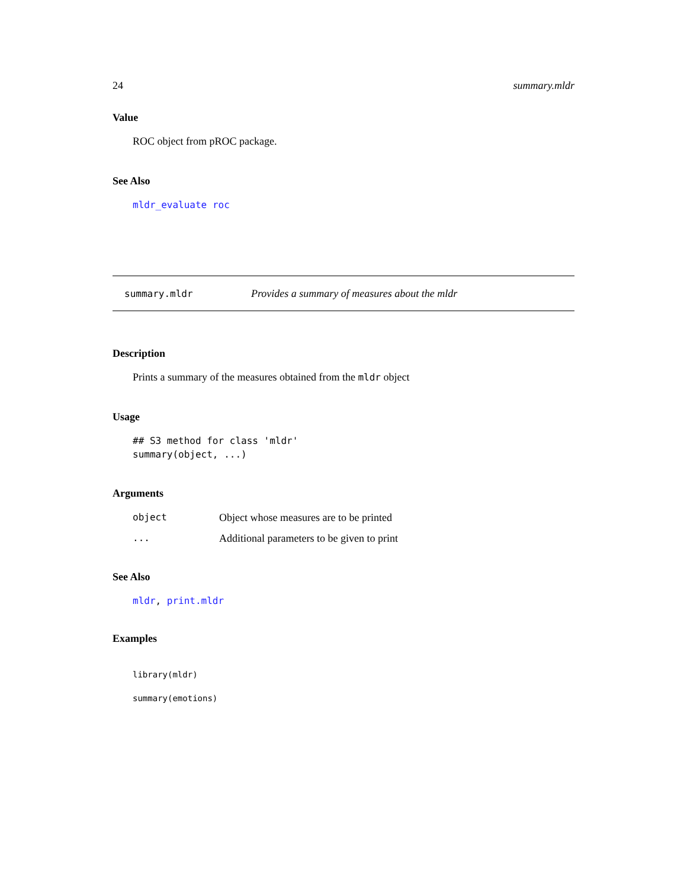24 summary.mldr
Value
ROC object from pROC package.
See Also
mldr_evaluate roc
summary.mldr Provides a summary of measures about the mldr
Description
Prints a summary of the measures obtained from the mldr object
Usage
## S3 method for class 'mldr'
summary(object, ...)
Arguments
| object | Object whose measures are to be printed |
| ... | Additional parameters to be given to print |
See Also
mldr, print.mldr
Examples
library(mldr)

summary(emotions)